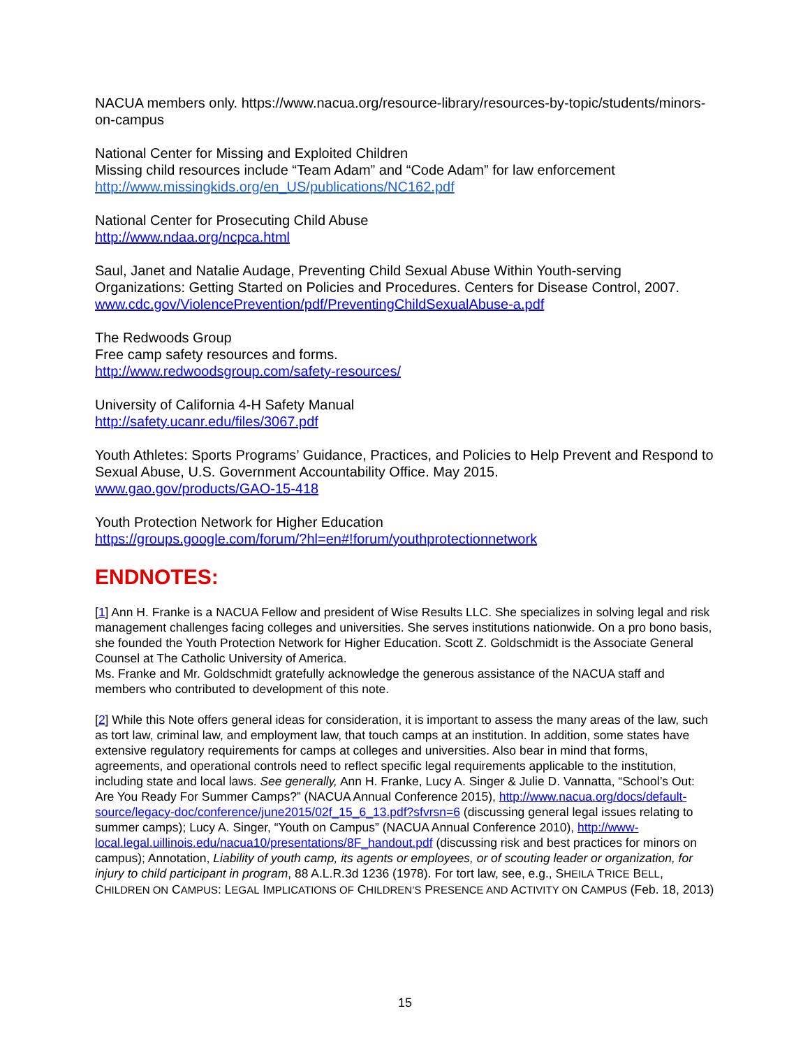NACUA members only. https://www.nacua.org/resource-library/resources-by-topic/students/minors-on-campus
National Center for Missing and Exploited Children
Missing child resources include “Team Adam” and “Code Adam” for law enforcement
http://www.missingkids.org/en_US/publications/NC162.pdf
National Center for Prosecuting Child Abuse
http://www.ndaa.org/ncpca.html
Saul, Janet and Natalie Audage, Preventing Child Sexual Abuse Within Youth-serving Organizations: Getting Started on Policies and Procedures. Centers for Disease Control, 2007.
www.cdc.gov/ViolencePrevention/pdf/PreventingChildSexualAbuse-a.pdf
The Redwoods Group
Free camp safety resources and forms.
http://www.redwoodsgroup.com/safety-resources/
University of California 4-H Safety Manual
http://safety.ucanr.edu/files/3067.pdf
Youth Athletes: Sports Programs’ Guidance, Practices, and Policies to Help Prevent and Respond to Sexual Abuse, U.S. Government Accountability Office. May 2015.
www.gao.gov/products/GAO-15-418
Youth Protection Network for Higher Education
https://groups.google.com/forum/?hl=en#!forum/youthprotectionnetwork
ENDNOTES:
[1] Ann H. Franke is a NACUA Fellow and president of Wise Results LLC. She specializes in solving legal and risk management challenges facing colleges and universities. She serves institutions nationwide. On a pro bono basis, she founded the Youth Protection Network for Higher Education. Scott Z. Goldschmidt is the Associate General Counsel at The Catholic University of America.
Ms. Franke and Mr. Goldschmidt gratefully acknowledge the generous assistance of the NACUA staff and members who contributed to development of this note.
[2] While this Note offers general ideas for consideration, it is important to assess the many areas of the law, such as tort law, criminal law, and employment law, that touch camps at an institution. In addition, some states have extensive regulatory requirements for camps at colleges and universities. Also bear in mind that forms, agreements, and operational controls need to reflect specific legal requirements applicable to the institution, including state and local laws. See generally, Ann H. Franke, Lucy A. Singer & Julie D. Vannatta, “School’s Out: Are You Ready For Summer Camps?” (NACUA Annual Conference 2015), http://www.nacua.org/docs/default-source/legacy-doc/conference/june2015/02f_15_6_13.pdf?sfvrsn=6 (discussing general legal issues relating to summer camps); Lucy A. Singer, “Youth on Campus” (NACUA Annual Conference 2010), http://www-local.legal.uillinois.edu/nacua10/presentations/8F_handout.pdf (discussing risk and best practices for minors on campus); Annotation, Liability of youth camp, its agents or employees, or of scouting leader or organization, for injury to child participant in program, 88 A.L.R.3d 1236 (1978). For tort law, see, e.g., SHEILA TRICE BELL, CHILDREN ON CAMPUS: LEGAL IMPLICATIONS OF CHILDREN’S PRESENCE AND ACTIVITY ON CAMPUS (Feb. 18, 2013)
15